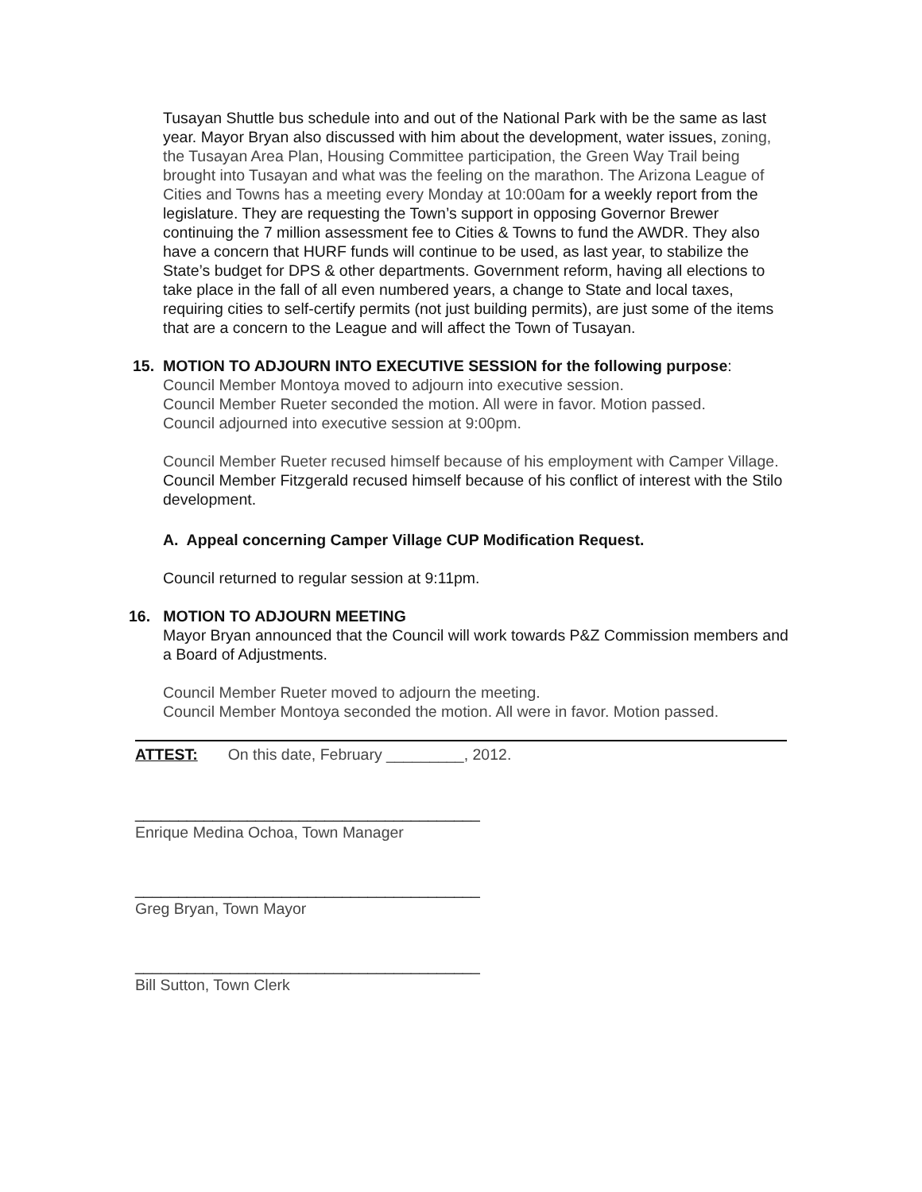Tusayan Shuttle bus schedule into and out of the National Park with be the same as last year. Mayor Bryan also discussed with him about the development, water issues, zoning, the Tusayan Area Plan, Housing Committee participation, the Green Way Trail being brought into Tusayan and what was the feeling on the marathon. The Arizona League of Cities and Towns has a meeting every Monday at 10:00am for a weekly report from the legislature. They are requesting the Town’s support in opposing Governor Brewer continuing the 7 million assessment fee to Cities & Towns to fund the AWDR. They also have a concern that HURF funds will continue to be used, as last year, to stabilize the State’s budget for DPS & other departments. Government reform, having all elections to take place in the fall of all even numbered years, a change to State and local taxes, requiring cities to self-certify permits (not just building permits), are just some of the items that are a concern to the League and will affect the Town of Tusayan.
15. MOTION TO ADJOURN INTO EXECUTIVE SESSION for the following purpose:
Council Member Montoya moved to adjourn into executive session.
Council Member Rueter seconded the motion. All were in favor. Motion passed.
Council adjourned into executive session at 9:00pm.
Council Member Rueter recused himself because of his employment with Camper Village.
Council Member Fitzgerald recused himself because of his conflict of interest with the Stilo development.
A. Appeal concerning Camper Village CUP Modification Request.
Council returned to regular session at 9:11pm.
16. MOTION TO ADJOURN MEETING
Mayor Bryan announced that the Council will work towards P&Z Commission members and a Board of Adjustments.
Council Member Rueter moved to adjourn the meeting.
Council Member Montoya seconded the motion. All were in favor. Motion passed.
ATTEST: On this date, February _________, 2012.
________________________________________
Enrique Medina Ochoa, Town Manager
________________________________________
Greg Bryan, Town Mayor
________________________________________
Bill Sutton, Town Clerk